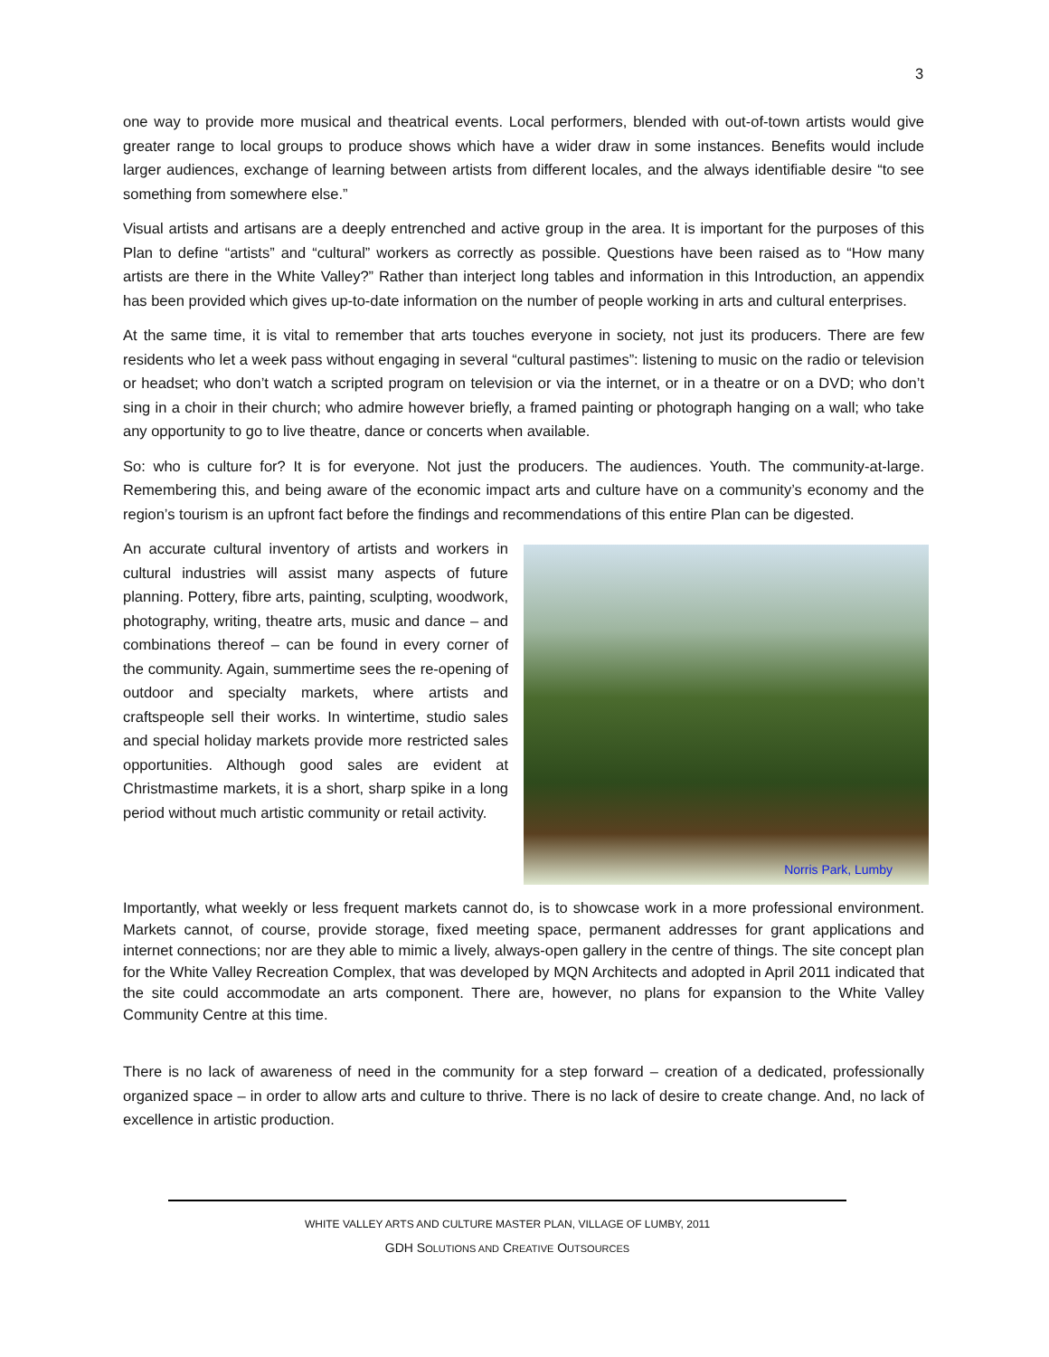3
one way to provide more musical and theatrical events. Local performers, blended with out-of-town artists would give greater range to local groups to produce shows which have a wider draw in some instances. Benefits would include larger audiences, exchange of learning between artists from different locales, and the always identifiable desire “to see something from somewhere else.”
Visual artists and artisans are a deeply entrenched and active group in the area. It is important for the purposes of this Plan to define “artists” and “cultural” workers as correctly as possible. Questions have been raised as to “How many artists are there in the White Valley?” Rather than interject long tables and information in this Introduction, an appendix has been provided which gives up-to-date information on the number of people working in arts and cultural enterprises.
At the same time, it is vital to remember that arts touches everyone in society, not just its producers. There are few residents who let a week pass without engaging in several “cultural pastimes”: listening to music on the radio or television or headset; who don’t watch a scripted program on television or via the internet, or in a theatre or on a DVD; who don’t sing in a choir in their church; who admire however briefly, a framed painting or photograph hanging on a wall; who take any opportunity to go to live theatre, dance or concerts when available.
So: who is culture for? It is for everyone. Not just the producers. The audiences. Youth. The community-at-large. Remembering this, and being aware of the economic impact arts and culture have on a community’s economy and the region’s tourism is an upfront fact before the findings and recommendations of this entire Plan can be digested.
An accurate cultural inventory of artists and workers in cultural industries will assist many aspects of future planning. Pottery, fibre arts, painting, sculpting, woodwork, photography, writing, theatre arts, music and dance – and combinations thereof – can be found in every corner of the community. Again, summertime sees the re-opening of outdoor and specialty markets, where artists and craftspeople sell their works. In wintertime, studio sales and special holiday markets provide more restricted sales opportunities. Although good sales are evident at Christmastime markets, it is a short, sharp spike in a long period without much artistic community or retail activity.
Norris Park, Lumby
Importantly, what weekly or less frequent markets cannot do, is to showcase work in a more professional environment. Markets cannot, of course, provide storage, fixed meeting space, permanent addresses for grant applications and internet connections; nor are they able to mimic a lively, always-open gallery in the centre of things. The site concept plan for the White Valley Recreation Complex, that was developed by MQN Architects and adopted in April 2011 indicated that the site could accommodate an arts component. There are, however, no plans for expansion to the White Valley Community Centre at this time.
There is no lack of awareness of need in the community for a step forward – creation of a dedicated, professionally organized space – in order to allow arts and culture to thrive. There is no lack of desire to create change. And, no lack of excellence in artistic production.
WHITE VALLEY ARTS AND CULTURE MASTER PLAN, VILLAGE OF LUMBY, 2011
GDH SOLUTIONS AND CREATIVE OUTSOURCES